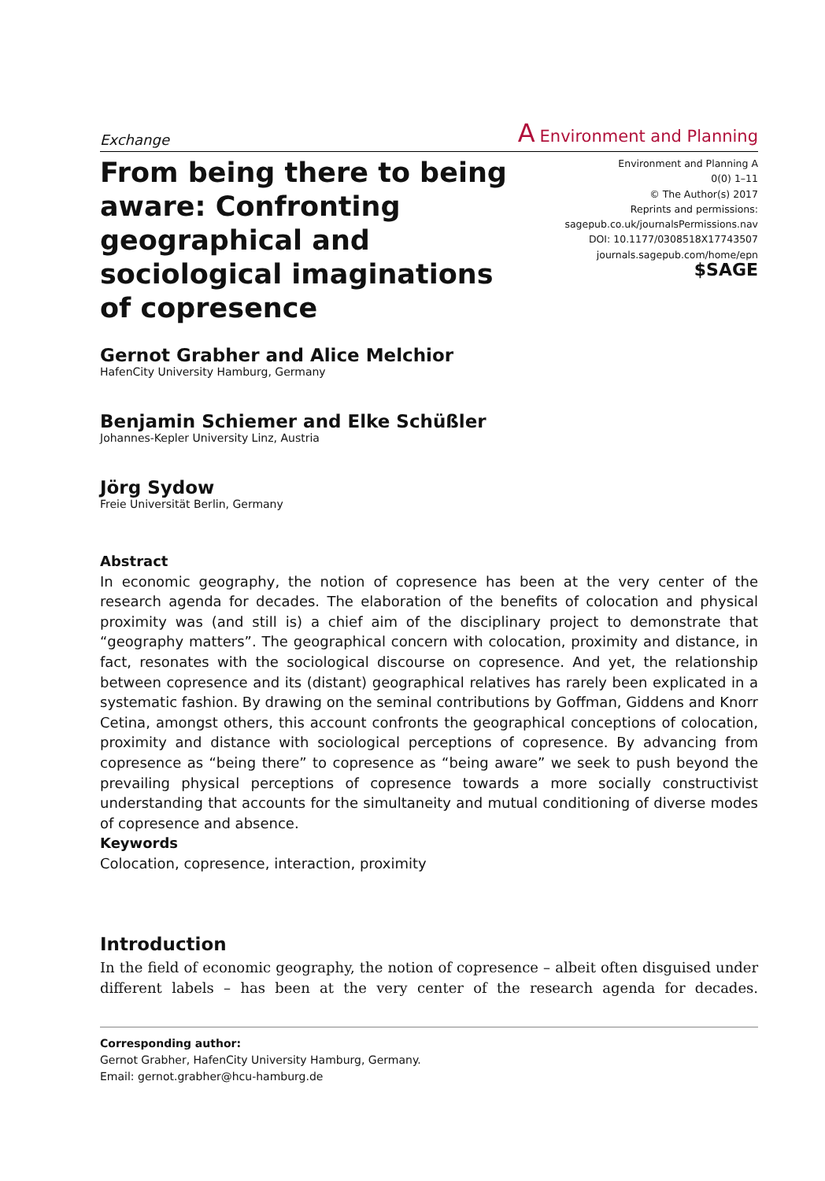Exchange A Environment and Planning
From being there to being aware: Confronting geographical and sociological imaginations of copresence
Environment and Planning A
0(0) 1–11
© The Author(s) 2017
Reprints and permissions:
sagepub.co.uk/journalsPermissions.nav
DOI: 10.1177/0308518X17743507
journals.sagepub.com/home/epn
$SAGE
Gernot Grabher and Alice Melchior
HafenCity University Hamburg, Germany
Benjamin Schiemer and Elke Schüßler
Johannes-Kepler University Linz, Austria
Jörg Sydow
Freie Universität Berlin, Germany
Abstract
In economic geography, the notion of copresence has been at the very center of the research agenda for decades. The elaboration of the benefits of colocation and physical proximity was (and still is) a chief aim of the disciplinary project to demonstrate that “geography matters”. The geographical concern with colocation, proximity and distance, in fact, resonates with the sociological discourse on copresence. And yet, the relationship between copresence and its (distant) geographical relatives has rarely been explicated in a systematic fashion. By drawing on the seminal contributions by Goffman, Giddens and Knorr Cetina, amongst others, this account confronts the geographical conceptions of colocation, proximity and distance with sociological perceptions of copresence. By advancing from copresence as “being there” to copresence as “being aware” we seek to push beyond the prevailing physical perceptions of copresence towards a more socially constructivist understanding that accounts for the simultaneity and mutual conditioning of diverse modes of copresence and absence.
Keywords
Colocation, copresence, interaction, proximity
Introduction
In the field of economic geography, the notion of copresence – albeit often disguised under different labels – has been at the very center of the research agenda for decades.
Corresponding author:
Gernot Grabher, HafenCity University Hamburg, Germany.
Email: gernot.grabher@hcu-hamburg.de